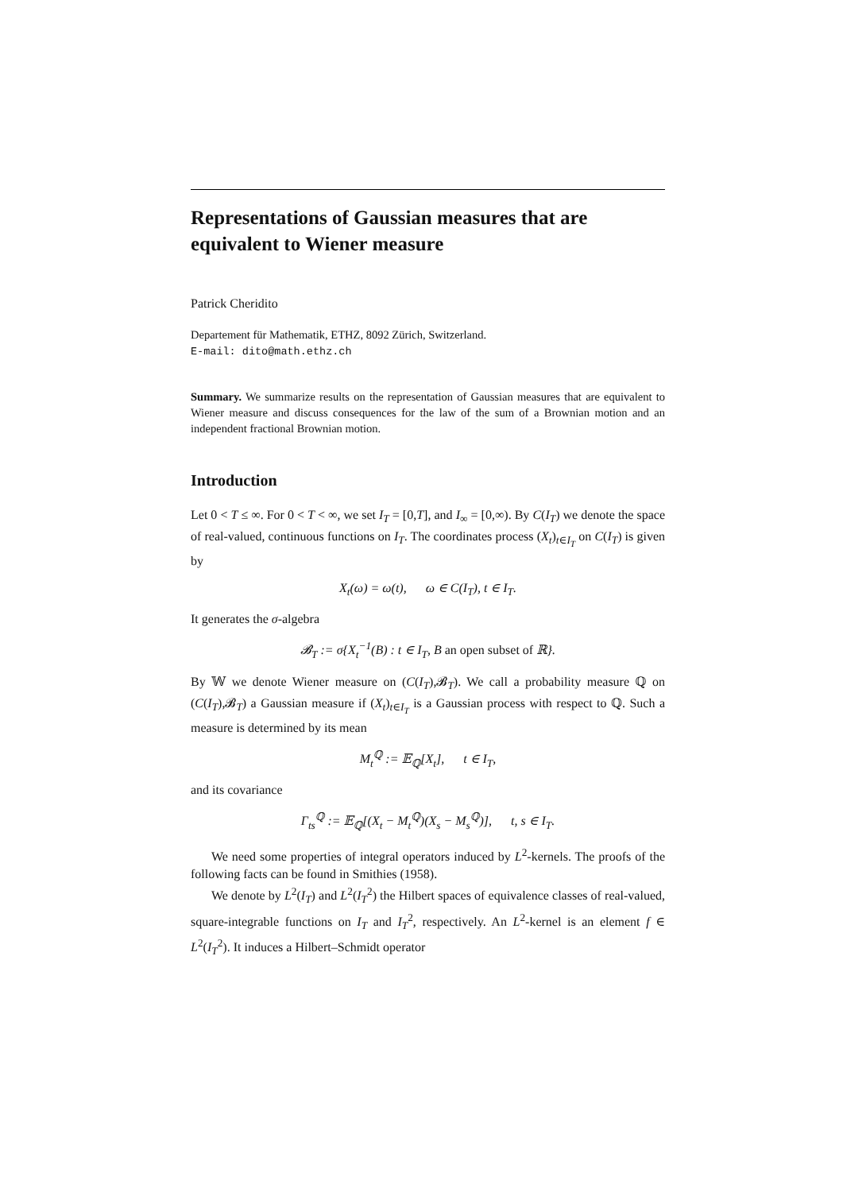Representations of Gaussian measures that are equivalent to Wiener measure
Patrick Cheridito
Departement für Mathematik, ETHZ, 8092 Zürich, Switzerland.
E-mail: dito@math.ethz.ch
Summary. We summarize results on the representation of Gaussian measures that are equivalent to Wiener measure and discuss consequences for the law of the sum of a Brownian motion and an independent fractional Brownian motion.
Introduction
Let 0 < T ≤ ∞. For 0 < T < ∞, we set I<sub>T</sub> = [0,T], and I<sub>∞</sub> = [0,∞). By C(I<sub>T</sub>) we denote the space of real-valued, continuous functions on I<sub>T</sub>. The coordinates process (X<sub>t</sub>)<sub>t∈I<sub>T</sub></sub> on C(I<sub>T</sub>) is given by
X<sub>t</sub>(ω) = ω(t), ω ∈ C(I<sub>T</sub>), t ∈ I<sub>T</sub>.
It generates the σ-algebra
𝓑<sub>T</sub> := σ{X<sub>t</sub><sup>−1</sup>(B) : t ∈ I<sub>T</sub>, B an open subset of ℝ}.
By 𝕎 we denote Wiener measure on (C(I<sub>T</sub>),𝓑<sub>T</sub>). We call a probability measure ℚ on (C(I<sub>T</sub>),𝓑<sub>T</sub>) a Gaussian measure if (X<sub>t</sub>)<sub>t∈I<sub>T</sub></sub> is a Gaussian process with respect to ℚ. Such a measure is determined by its mean
M<sub>t</sub><sup>ℚ</sup> := 𝔼<sub>ℚ</sub>[X<sub>t</sub>], t ∈ I<sub>T</sub>,
and its covariance
Γ<sub>ts</sub><sup>ℚ</sup> := 𝔼<sub>ℚ</sub>[(X<sub>t</sub> − M<sub>t</sub><sup>ℚ</sup>)(X<sub>s</sub> − M<sub>s</sub><sup>ℚ</sup>)], t, s ∈ I<sub>T</sub>.
We need some properties of integral operators induced by L<sup>2</sup>-kernels. The proofs of the following facts can be found in Smithies (1958).
We denote by L<sup>2</sup>(I<sub>T</sub>) and L<sup>2</sup>(I<sub>T</sub><sup>2</sup>) the Hilbert spaces of equivalence classes of real-valued, square-integrable functions on I<sub>T</sub> and I<sub>T</sub><sup>2</sup>, respectively. An L<sup>2</sup>-kernel is an element f ∈ L<sup>2</sup>(I<sub>T</sub><sup>2</sup>). It induces a Hilbert–Schmidt operator